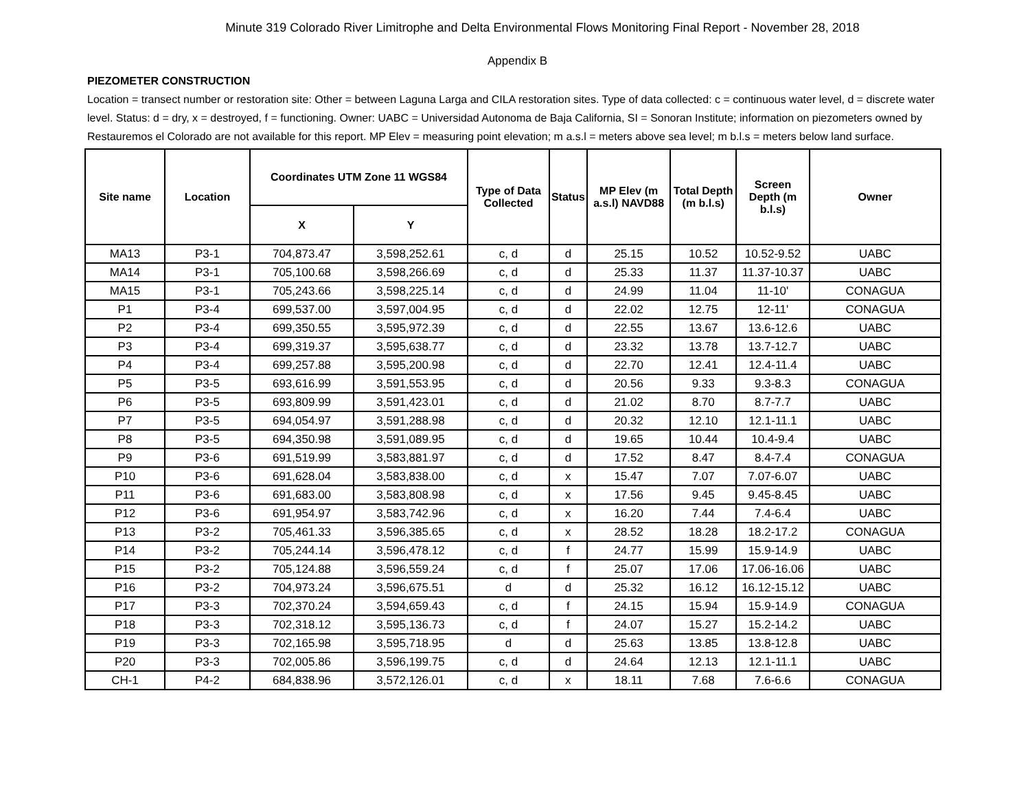Minute 319 Colorado River Limitrophe and Delta Environmental Flows Monitoring Final Report - November 28, 2018
Appendix B
PIEZOMETER CONSTRUCTION
Location = transect number or restoration site: Other = between Laguna Larga and CILA restoration sites. Type of data collected: c = continuous water level, d = discrete water level. Status: d = dry, x = destroyed, f = functioning. Owner: UABC = Universidad Autonoma de Baja California, SI = Sonoran Institute; information on piezometers owned by Restauremos el Colorado are not available for this report. MP Elev = measuring point elevation; m a.s.l = meters above sea level; m b.l.s = meters below land surface.
| Site name | Location | Coordinates UTM Zone 11 WGS84 | | Type of Data Collected | Status | MP Elev (m a.s.l) NAVD88 | Total Depth (m b.l.s) | Screen Depth (m b.l.s) | Owner |
| --- | --- | --- | --- | --- | --- | --- | --- | --- | --- |
| | | X | Y | | | | | | |
| MA13 | P3-1 | 704,873.47 | 3,598,252.61 | c, d | d | 25.15 | 10.52 | 10.52-9.52 | UABC |
| MA14 | P3-1 | 705,100.68 | 3,598,266.69 | c, d | d | 25.33 | 11.37 | 11.37-10.37 | UABC |
| MA15 | P3-1 | 705,243.66 | 3,598,225.14 | c, d | d | 24.99 | 11.04 | 11-10' | CONAGUA |
| P1 | P3-4 | 699,537.00 | 3,597,004.95 | c, d | d | 22.02 | 12.75 | 12-11' | CONAGUA |
| P2 | P3-4 | 699,350.55 | 3,595,972.39 | c, d | d | 22.55 | 13.67 | 13.6-12.6 | UABC |
| P3 | P3-4 | 699,319.37 | 3,595,638.77 | c, d | d | 23.32 | 13.78 | 13.7-12.7 | UABC |
| P4 | P3-4 | 699,257.88 | 3,595,200.98 | c, d | d | 22.70 | 12.41 | 12.4-11.4 | UABC |
| P5 | P3-5 | 693,616.99 | 3,591,553.95 | c, d | d | 20.56 | 9.33 | 9.3-8.3 | CONAGUA |
| P6 | P3-5 | 693,809.99 | 3,591,423.01 | c, d | d | 21.02 | 8.70 | 8.7-7.7 | UABC |
| P7 | P3-5 | 694,054.97 | 3,591,288.98 | c, d | d | 20.32 | 12.10 | 12.1-11.1 | UABC |
| P8 | P3-5 | 694,350.98 | 3,591,089.95 | c, d | d | 19.65 | 10.44 | 10.4-9.4 | UABC |
| P9 | P3-6 | 691,519.99 | 3,583,881.97 | c, d | d | 17.52 | 8.47 | 8.4-7.4 | CONAGUA |
| P10 | P3-6 | 691,628.04 | 3,583,838.00 | c, d | x | 15.47 | 7.07 | 7.07-6.07 | UABC |
| P11 | P3-6 | 691,683.00 | 3,583,808.98 | c, d | x | 17.56 | 9.45 | 9.45-8.45 | UABC |
| P12 | P3-6 | 691,954.97 | 3,583,742.96 | c, d | x | 16.20 | 7.44 | 7.4-6.4 | UABC |
| P13 | P3-2 | 705,461.33 | 3,596,385.65 | c, d | x | 28.52 | 18.28 | 18.2-17.2 | CONAGUA |
| P14 | P3-2 | 705,244.14 | 3,596,478.12 | c, d | f | 24.77 | 15.99 | 15.9-14.9 | UABC |
| P15 | P3-2 | 705,124.88 | 3,596,559.24 | c, d | f | 25.07 | 17.06 | 17.06-16.06 | UABC |
| P16 | P3-2 | 704,973.24 | 3,596,675.51 | d | d | 25.32 | 16.12 | 16.12-15.12 | UABC |
| P17 | P3-3 | 702,370.24 | 3,594,659.43 | c, d | f | 24.15 | 15.94 | 15.9-14.9 | CONAGUA |
| P18 | P3-3 | 702,318.12 | 3,595,136.73 | c, d | f | 24.07 | 15.27 | 15.2-14.2 | UABC |
| P19 | P3-3 | 702,165.98 | 3,595,718.95 | d | d | 25.63 | 13.85 | 13.8-12.8 | UABC |
| P20 | P3-3 | 702,005.86 | 3,596,199.75 | c, d | d | 24.64 | 12.13 | 12.1-11.1 | UABC |
| CH-1 | P4-2 | 684,838.96 | 3,572,126.01 | c, d | x | 18.11 | 7.68 | 7.6-6.6 | CONAGUA |